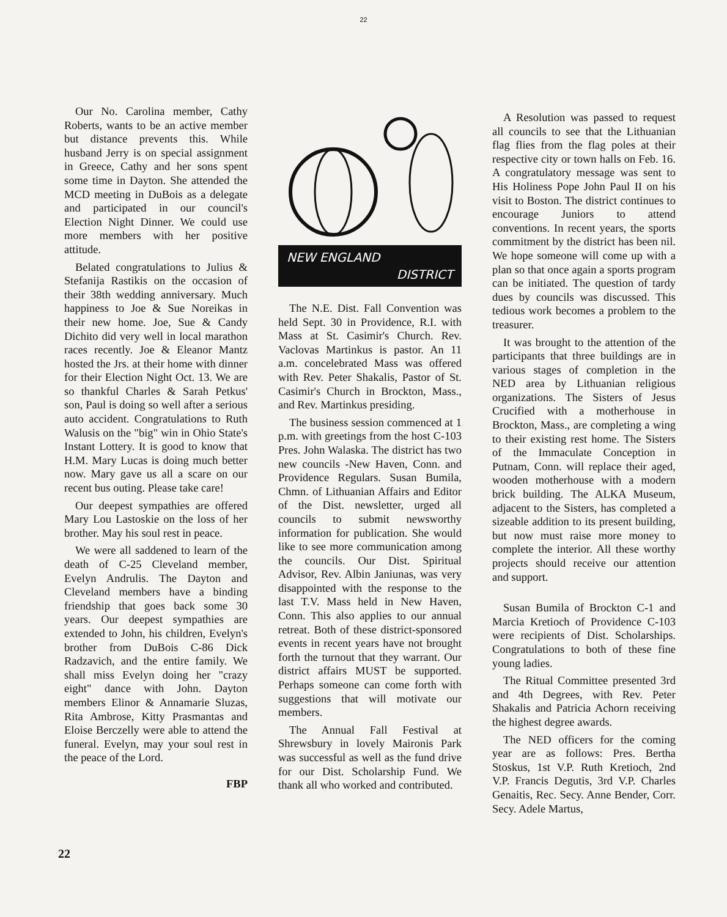22
Our No. Carolina member, Cathy Roberts, wants to be an active member but distance prevents this. While husband Jerry is on special assignment in Greece, Cathy and her sons spent some time in Dayton. She attended the MCD meeting in DuBois as a delegate and participated in our council's Election Night Dinner. We could use more members with her positive attitude.
Belated congratulations to Julius & Stefanija Rastikis on the occasion of their 38th wedding anniversary. Much happiness to Joe & Sue Noreikas in their new home. Joe, Sue & Candy Dichito did very well in local marathon races recently. Joe & Eleanor Mantz hosted the Jrs. at their home with dinner for their Election Night Oct. 13. We are so thankful Charles & Sarah Petkus' son, Paul is doing so well after a serious auto accident. Congratulations to Ruth Walusis on the "big" win in Ohio State's Instant Lottery. It is good to know that H.M. Mary Lucas is doing much better now. Mary gave us all a scare on our recent bus outing. Please take care!
Our deepest sympathies are offered Mary Lou Lastoskie on the loss of her brother. May his soul rest in peace.
We were all saddened to learn of the death of C-25 Cleveland member, Evelyn Andrulis. The Dayton and Cleveland members have a binding friendship that goes back some 30 years. Our deepest sympathies are extended to John, his children, Evelyn's brother from DuBois C-86 Dick Radzavich, and the entire family. We shall miss Evelyn doing her "crazy eight" dance with John. Dayton members Elinor & Annamarie Sluzas, Rita Ambrose, Kitty Prasmantas and Eloise Berczelly were able to attend the funeral. Evelyn, may your soul rest in the peace of the Lord.
FBP
NEW ENGLAND
DISTRICT
The N.E. Dist. Fall Convention was held Sept. 30 in Providence, R.I. with Mass at St. Casimir's Church. Rev. Vaclovas Martinkus is pastor. An 11 a.m. concelebrated Mass was offered with Rev. Peter Shakalis, Pastor of St. Casimir's Church in Brockton, Mass., and Rev. Martinkus presiding.
The business session commenced at 1 p.m. with greetings from the host C-103 Pres. John Walaska. The district has two new councils -New Haven, Conn. and Providence Regulars. Susan Bumila, Chmn. of Lithuanian Affairs and Editor of the Dist. newsletter, urged all councils to submit newsworthy information for publication. She would like to see more communication among the councils. Our Dist. Spiritual Advisor, Rev. Albin Janiunas, was very disappointed with the response to the last T.V. Mass held in New Haven, Conn. This also applies to our annual retreat. Both of these district-sponsored events in recent years have not brought forth the turnout that they warrant. Our district affairs MUST be supported. Perhaps someone can come forth with suggestions that will motivate our members.
The Annual Fall Festival at Shrewsbury in lovely Maironis Park was successful as well as the fund drive for our Dist. Scholarship Fund. We thank all who worked and contributed.
A Resolution was passed to request all councils to see that the Lithuanian flag flies from the flag poles at their respective city or town halls on Feb. 16. A congratulatory message was sent to His Holiness Pope John Paul II on his visit to Boston. The district continues to encourage Juniors to attend conventions. In recent years, the sports commitment by the district has been nil. We hope someone will come up with a plan so that once again a sports program can be initiated. The question of tardy dues by councils was discussed. This tedious work becomes a problem to the treasurer.
It was brought to the attention of the participants that three buildings are in various stages of completion in the NED area by Lithuanian religious organizations. The Sisters of Jesus Crucified with a motherhouse in Brockton, Mass., are completing a wing to their existing rest home. The Sisters of the Immaculate Conception in Putnam, Conn. will replace their aged, wooden motherhouse with a modern brick building. The ALKA Museum, adjacent to the Sisters, has completed a sizeable addition to its present building, but now must raise more money to complete the interior. All these worthy projects should receive our attention and support.
Susan Bumila of Brockton C-1 and Marcia Kretioch of Providence C-103 were recipients of Dist. Scholarships. Congratulations to both of these fine young ladies.
The Ritual Committee presented 3rd and 4th Degrees, with Rev. Peter Shakalis and Patricia Achorn receiving the highest degree awards.
The NED officers for the coming year are as follows: Pres. Bertha Stoskus, 1st V.P. Ruth Kretioch, 2nd V.P. Francis Degutis, 3rd V.P. Charles Genaitis, Rec. Secy. Anne Bender, Corr. Secy. Adele Martus,
22